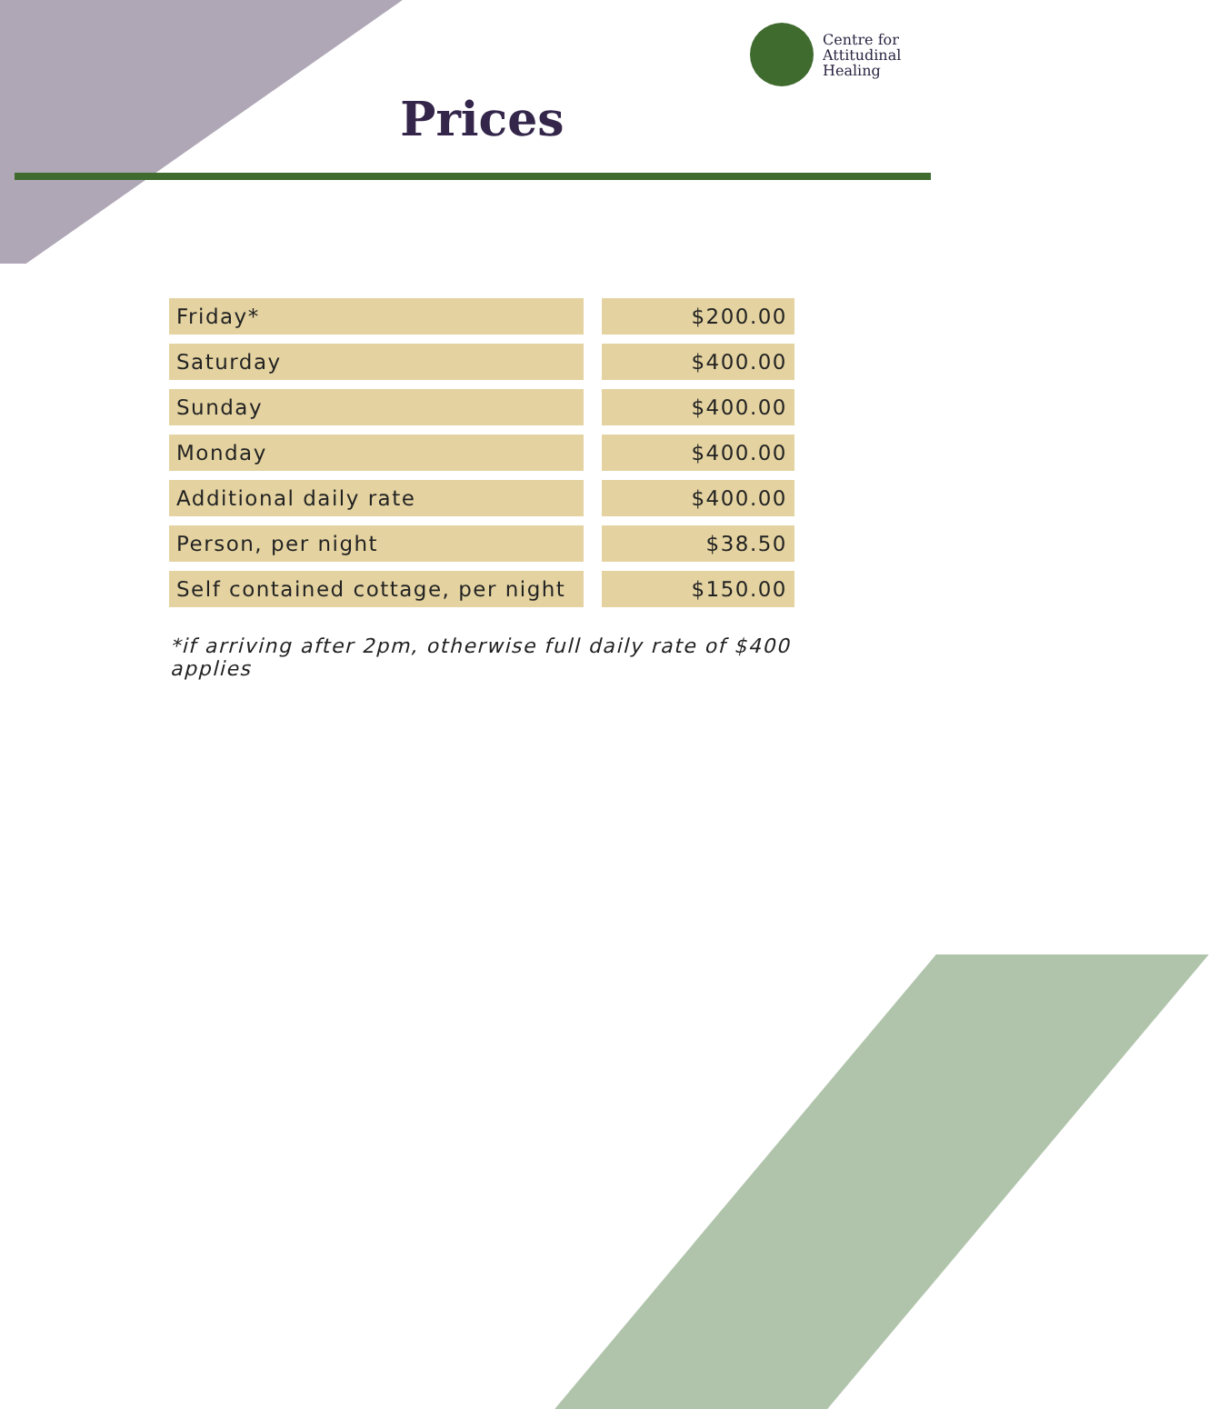Centre for
Attitudinal
Healing
Prices
| Friday* | $200.00 |
| Saturday | $400.00 |
| Sunday | $400.00 |
| Monday | $400.00 |
| Additional daily rate | $400.00 |
| Person, per night | $38.50 |
| Self contained cottage, per night | $150.00 |
*if arriving after 2pm, otherwise full daily rate of $400 applies